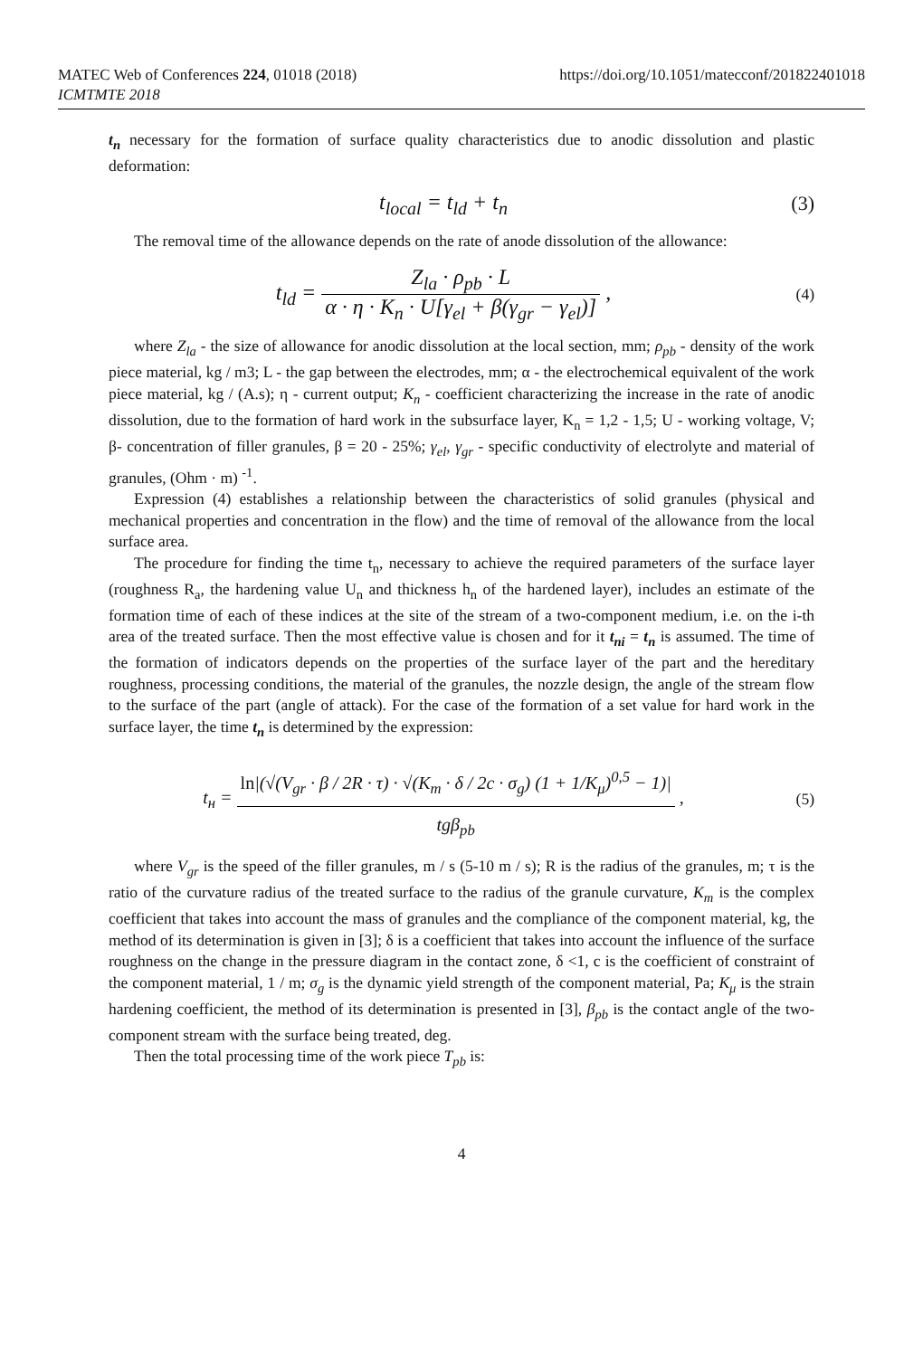MATEC Web of Conferences 224, 01018 (2018)
ICMTMTE 2018
https://doi.org/10.1051/matecconf/201822401018
t<sub>n</sub> necessary for the formation of surface quality characteristics due to anodic dissolution and plastic deformation:
t<sub>local</sub> = t<sub>ld</sub> + t<sub>n</sub> (3)
The removal time of the allowance depends on the rate of anode dissolution of the allowance:
t<sub>ld</sub> = Z<sub>la</sub> · ρ<sub>pb</sub> · L α · η · K<sub>n</sub> · U[γ<sub>el</sub> + β(γ<sub>gr</sub> − γ<sub>el</sub>)] ,
(4)
where Z<sub>la</sub> - the size of allowance for anodic dissolution at the local section, mm; ρ<sub>pb</sub> - density of the work piece material, kg / m3; L - the gap between the electrodes, mm; α - the electrochemical equivalent of the work piece material, kg / (A.s); η - current output; K<sub>n</sub> - coefficient characterizing the increase in the rate of anodic dissolution, due to the formation of hard work in the subsurface layer, K<sub>n</sub> = 1,2 - 1,5; U - working voltage, V; β- concentration of filler granules, β = 20 - 25%; γ<sub>el</sub>, γ<sub>gr</sub> - specific conductivity of electrolyte and material of granules, (Ohm · m) <sup>-1</sup>.
Expression (4) establishes a relationship between the characteristics of solid granules (physical and mechanical properties and concentration in the flow) and the time of removal of the allowance from the local surface area.
The procedure for finding the time t<sub>n</sub>, necessary to achieve the required parameters of the surface layer (roughness R<sub>a</sub>, the hardening value U<sub>n</sub> and thickness h<sub>n</sub> of the hardened layer), includes an estimate of the formation time of each of these indices at the site of the stream of a two-component medium, i.e. on the i-th area of the treated surface. Then the most effective value is chosen and for it t<sub>ni</sub> = t<sub>n</sub> is assumed. The time of the formation of indicators depends on the properties of the surface layer of the part and the hereditary roughness, processing conditions, the material of the granules, the nozzle design, the angle of the stream flow to the surface of the part (angle of attack). For the case of the formation of a set value for hard work in the surface layer, the time t<sub>n</sub> is determined by the expression:
t<sub>н</sub> = ln|(√(V<sub>gr</sub> · β / 2R · τ) · √(K<sub>m</sub> · δ / 2c · σ<sub>g</sub>) (1 + 1/K<sub>μ</sub>)<sup>0,5</sup> − 1)| tgβ<sub>pb</sub> ,
(5)
where V<sub>gr</sub> is the speed of the filler granules, m / s (5-10 m / s); R is the radius of the granules, m; τ is the ratio of the curvature radius of the treated surface to the radius of the granule curvature, K<sub>m</sub> is the complex coefficient that takes into account the mass of granules and the compliance of the component material, kg, the method of its determination is given in [3]; δ is a coefficient that takes into account the influence of the surface roughness on the change in the pressure diagram in the contact zone, δ <1, c is the coefficient of constraint of the component material, 1 / m; σ<sub>g</sub> is the dynamic yield strength of the component material, Pa; K<sub>μ</sub> is the strain hardening coefficient, the method of its determination is presented in [3], β<sub>pb</sub> is the contact angle of the two-component stream with the surface being treated, deg.
Then the total processing time of the work piece T<sub>pb</sub> is:
4